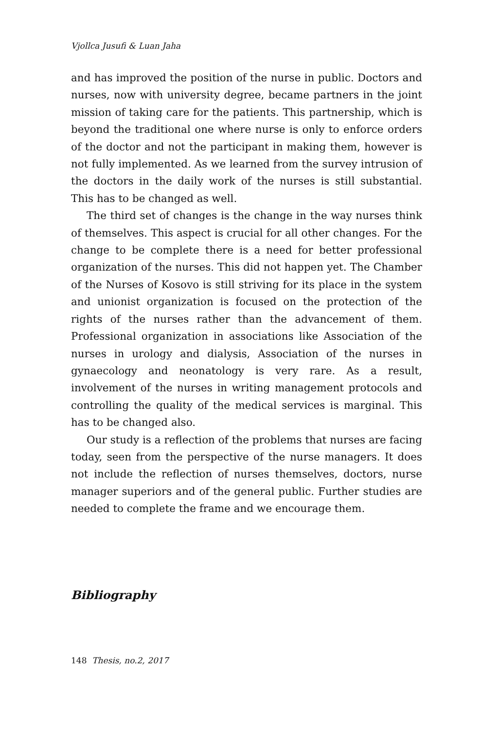Vjollca Jusufi & Luan Jaha
and has improved the position of the nurse in public. Doctors and nurses, now with university degree, became partners in the joint mission of taking care for the patients. This partnership, which is beyond the traditional one where nurse is only to enforce orders of the doctor and not the participant in making them, however is not fully implemented. As we learned from the survey intrusion of the doctors in the daily work of the nurses is still substantial. This has to be changed as well.
The third set of changes is the change in the way nurses think of themselves. This aspect is crucial for all other changes. For the change to be complete there is a need for better professional organization of the nurses. This did not happen yet. The Chamber of the Nurses of Kosovo is still striving for its place in the system and unionist organization is focused on the protection of the rights of the nurses rather than the advancement of them. Professional organization in associations like Association of the nurses in urology and dialysis, Association of the nurses in gynaecology and neonatology is very rare. As a result, involvement of the nurses in writing management protocols and controlling the quality of the medical services is marginal. This has to be changed also.
Our study is a reflection of the problems that nurses are facing today, seen from the perspective of the nurse managers. It does not include the reflection of nurses themselves, doctors, nurse manager superiors and of the general public. Further studies are needed to complete the frame and we encourage them.
Bibliography
148 Thesis, no.2, 2017